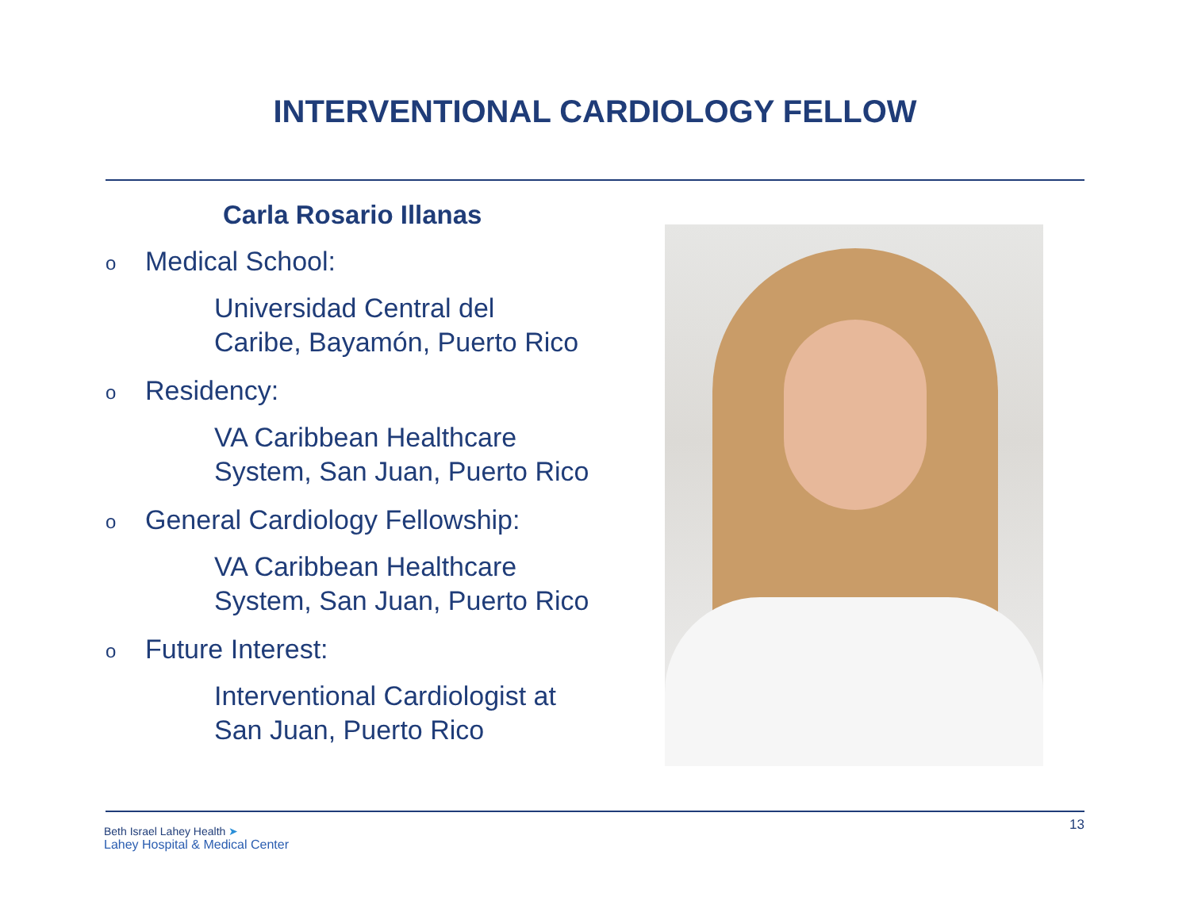INTERVENTIONAL CARDIOLOGY FELLOW
Carla Rosario Illanas
o Medical School:
Universidad Central del
Caribe, Bayamón, Puerto Rico
o Residency:
VA Caribbean Healthcare
System, San Juan, Puerto Rico
o General Cardiology Fellowship:
VA Caribbean Healthcare
System, San Juan, Puerto Rico
o Future Interest:
Interventional Cardiologist at
San Juan, Puerto Rico
Beth Israel Lahey Health ➤
Lahey Hospital & Medical Center
13